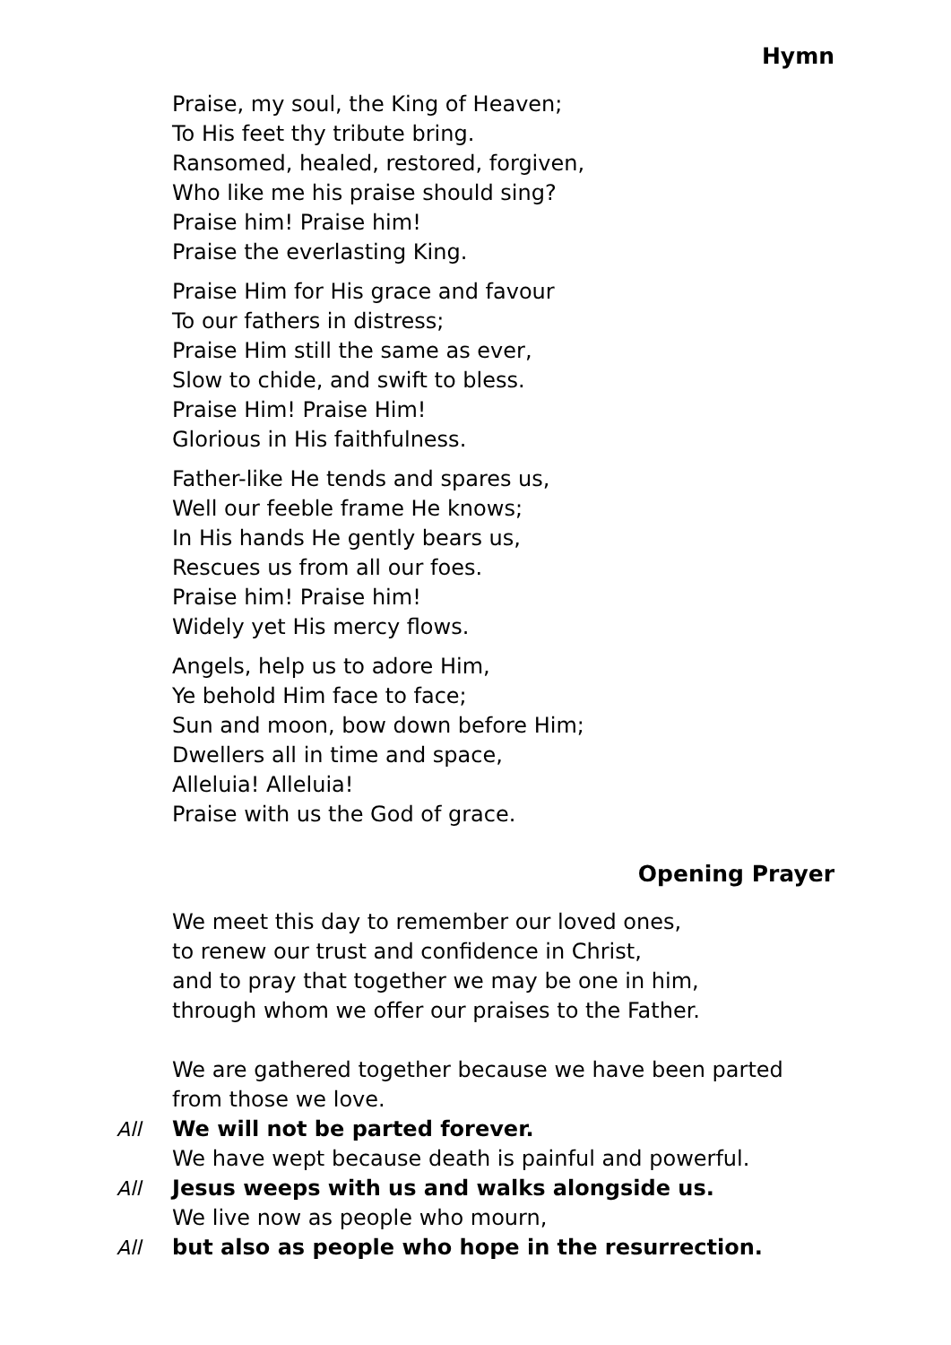Hymn
Praise, my soul, the King of Heaven;
To His feet thy tribute bring.
Ransomed, healed, restored, forgiven,
Who like me his praise should sing?
Praise him! Praise him!
Praise the everlasting King.
Praise Him for His grace and favour
To our fathers in distress;
Praise Him still the same as ever,
Slow to chide, and swift to bless.
Praise Him! Praise Him!
Glorious in His faithfulness.
Father-like He tends and spares us,
Well our feeble frame He knows;
In His hands He gently bears us,
Rescues us from all our foes.
Praise him! Praise him!
Widely yet His mercy flows.
Angels, help us to adore Him,
Ye behold Him face to face;
Sun and moon, bow down before Him;
Dwellers all in time and space,
Alleluia! Alleluia!
Praise with us the God of grace.
Opening Prayer
We meet this day to remember our loved ones,
to renew our trust and confidence in Christ,
and to pray that together we may be one in him,
through whom we offer our praises to the Father.
We are gathered together because we have been parted from those we love.
All We will not be parted forever.
We have wept because death is painful and powerful.
All Jesus weeps with us and walks alongside us.
We live now as people who mourn,
All but also as people who hope in the resurrection.